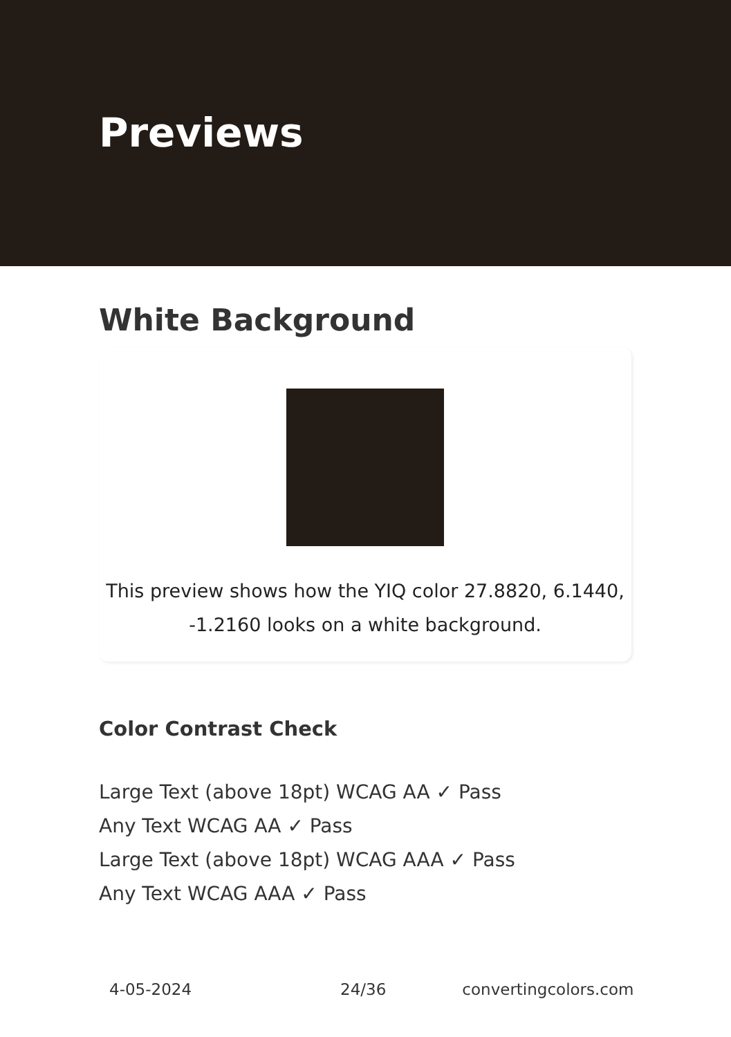Previews
White Background
This preview shows how the YIQ color 27.8820, 6.1440,
-1.2160 looks on a white background.
Color Contrast Check
Large Text (above 18pt) WCAG AA ✓ Pass
Any Text WCAG AA ✓ Pass
Large Text (above 18pt) WCAG AAA ✓ Pass
Any Text WCAG AAA ✓ Pass
4-05-2024 24/36 convertingcolors.com